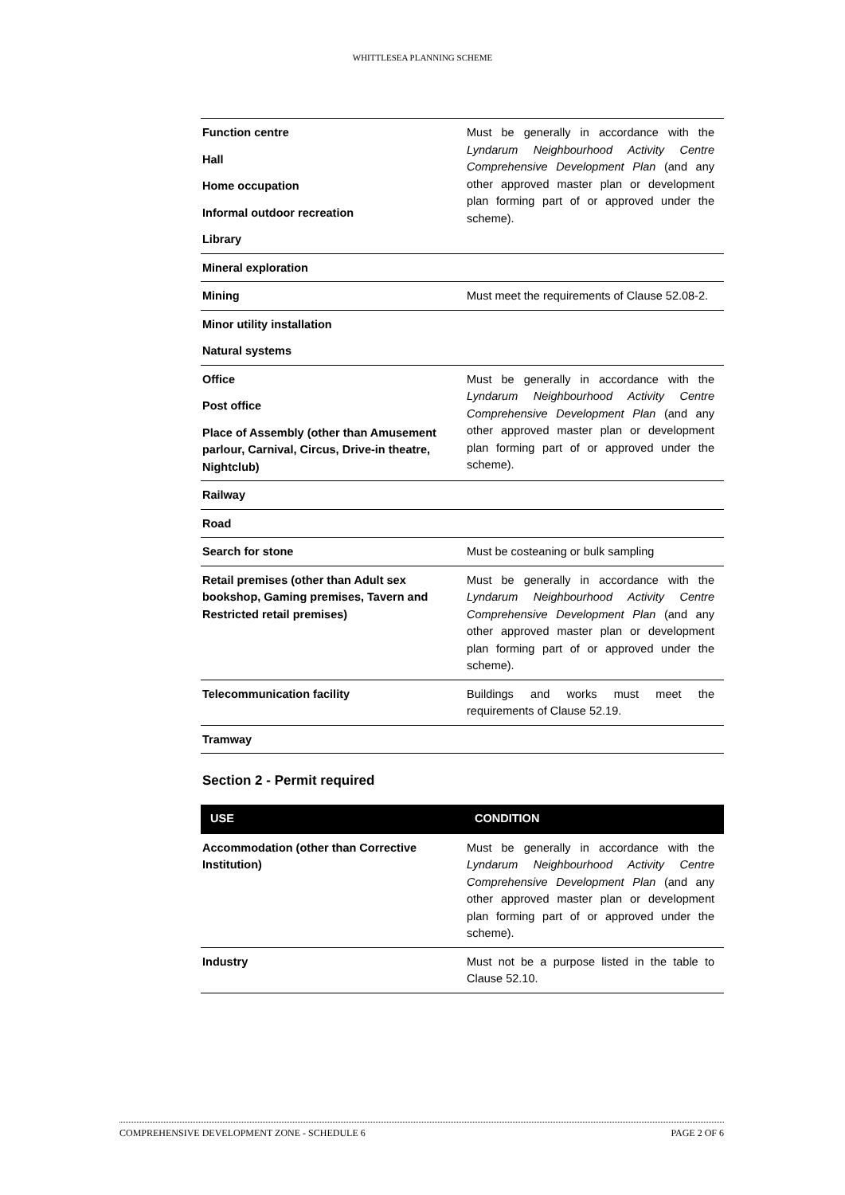WHITTLESEA PLANNING SCHEME
| Function centre Hall Home occupation Informal outdoor recreation Library | Must be generally in accordance with the Lyndarum Neighbourhood Activity Centre Comprehensive Development Plan (and any other approved master plan or development plan forming part of or approved under the scheme). |
| Mineral exploration | |
| Mining | Must meet the requirements of Clause 52.08-2. |
| Minor utility installation Natural systems | |
| Office Post office Place of Assembly (other than Amusement parlour, Carnival, Circus, Drive-in theatre, Nightclub) | Must be generally in accordance with the Lyndarum Neighbourhood Activity Centre Comprehensive Development Plan (and any other approved master plan or development plan forming part of or approved under the scheme). |
| Railway | |
| Road | |
| Search for stone | Must be costeaning or bulk sampling |
| Retail premises (other than Adult sex bookshop, Gaming premises, Tavern and Restricted retail premises) | Must be generally in accordance with the Lyndarum Neighbourhood Activity Centre Comprehensive Development Plan (and any other approved master plan or development plan forming part of or approved under the scheme). |
| Telecommunication facility | Buildings and works must meet the requirements of Clause 52.19. |
| Tramway | |
Section 2 - Permit required
| USE | CONDITION |
| --- | --- |
| Accommodation (other than Corrective Institution) | Must be generally in accordance with the Lyndarum Neighbourhood Activity Centre Comprehensive Development Plan (and any other approved master plan or development plan forming part of or approved under the scheme). |
| Industry | Must not be a purpose listed in the table to Clause 52.10. |
COMPREHENSIVE DEVELOPMENT ZONE - SCHEDULE 6 PAGE 2 OF 6